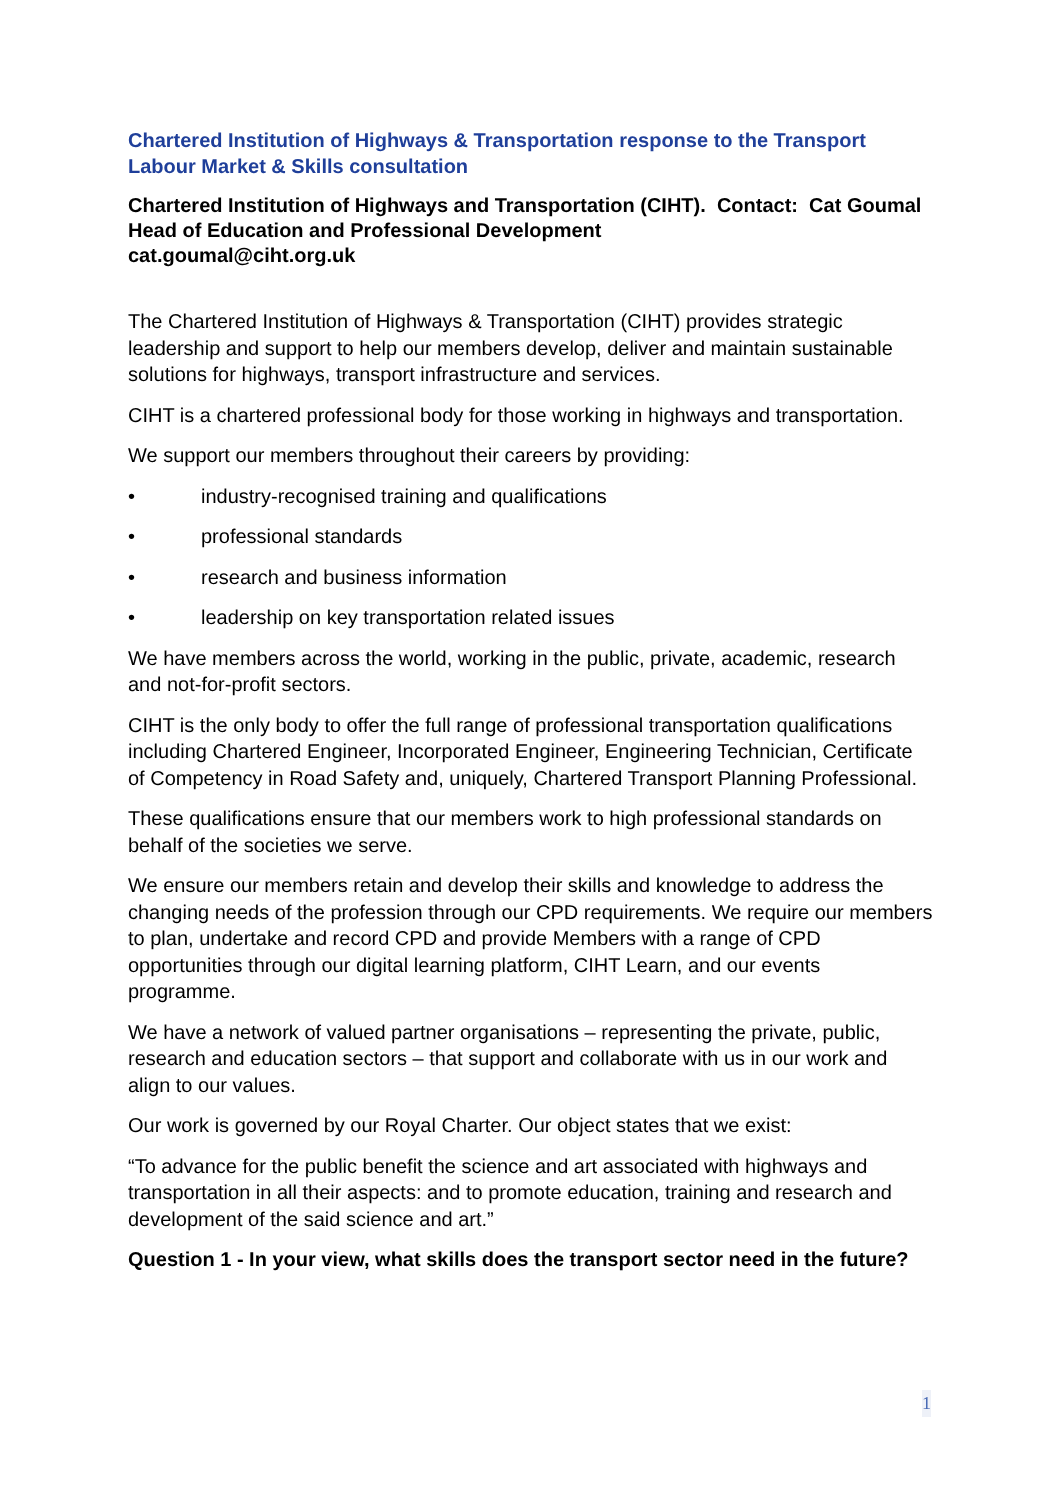Chartered Institution of Highways & Transportation response to the Transport Labour Market & Skills consultation
Chartered Institution of Highways and Transportation (CIHT). Contact: Cat Goumal Head of Education and Professional Development
cat.goumal@ciht.org.uk
The Chartered Institution of Highways & Transportation (CIHT) provides strategic leadership and support to help our members develop, deliver and maintain sustainable solutions for highways, transport infrastructure and services.
CIHT is a chartered professional body for those working in highways and transportation.
We support our members throughout their careers by providing:
• industry-recognised training and qualifications
• professional standards
• research and business information
• leadership on key transportation related issues
We have members across the world, working in the public, private, academic, research and not-for-profit sectors.
CIHT is the only body to offer the full range of professional transportation qualifications including Chartered Engineer, Incorporated Engineer, Engineering Technician, Certificate of Competency in Road Safety and, uniquely, Chartered Transport Planning Professional.
These qualifications ensure that our members work to high professional standards on behalf of the societies we serve.
We ensure our members retain and develop their skills and knowledge to address the changing needs of the profession through our CPD requirements. We require our members to plan, undertake and record CPD and provide Members with a range of CPD opportunities through our digital learning platform, CIHT Learn, and our events programme.
We have a network of valued partner organisations – representing the private, public, research and education sectors – that support and collaborate with us in our work and align to our values.
Our work is governed by our Royal Charter. Our object states that we exist:
“To advance for the public benefit the science and art associated with highways and transportation in all their aspects: and to promote education, training and research and development of the said science and art.”
Question 1 - In your view, what skills does the transport sector need in the future?
1